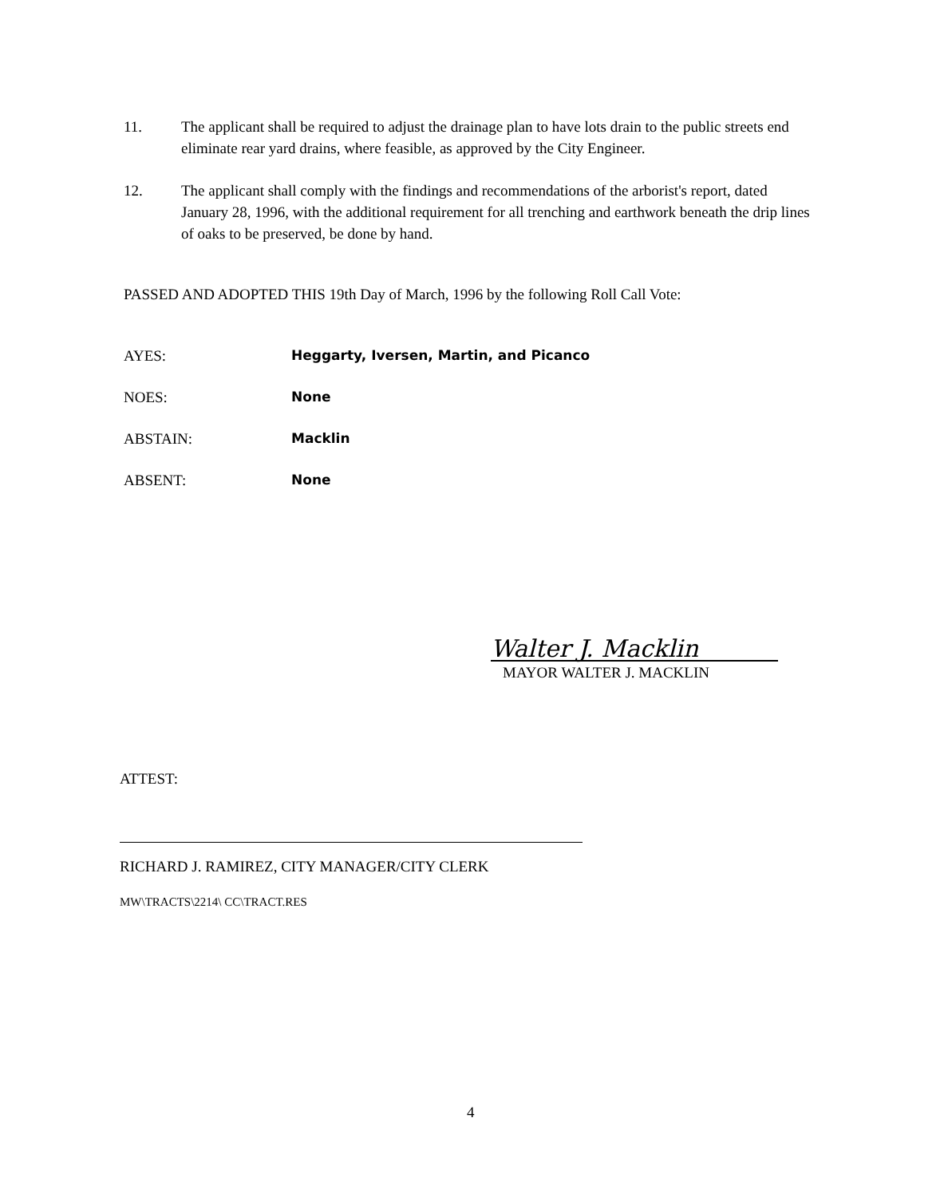11. The applicant shall be required to adjust the drainage plan to have lots drain to the public streets end eliminate rear yard drains, where feasible, as approved by the City Engineer.
12. The applicant shall comply with the findings and recommendations of the arborist's report, dated January 28, 1996, with the additional requirement for all trenching and earthwork beneath the drip lines of oaks to be preserved, be done by hand.
PASSED AND ADOPTED THIS 19th Day of March, 1996 by the following Roll Call Vote:
AYES: Heggarty, Iversen, Martin, and Picanco
NOES: None
ABSTAIN: Macklin
ABSENT: None
Walter J. Macklin
MAYOR WALTER J. MACKLIN
ATTEST:
RICHARD J. RAMIREZ, CITY MANAGER/CITY CLERK
MW\TRACTS\2214\ CC\TRACT.RES
4